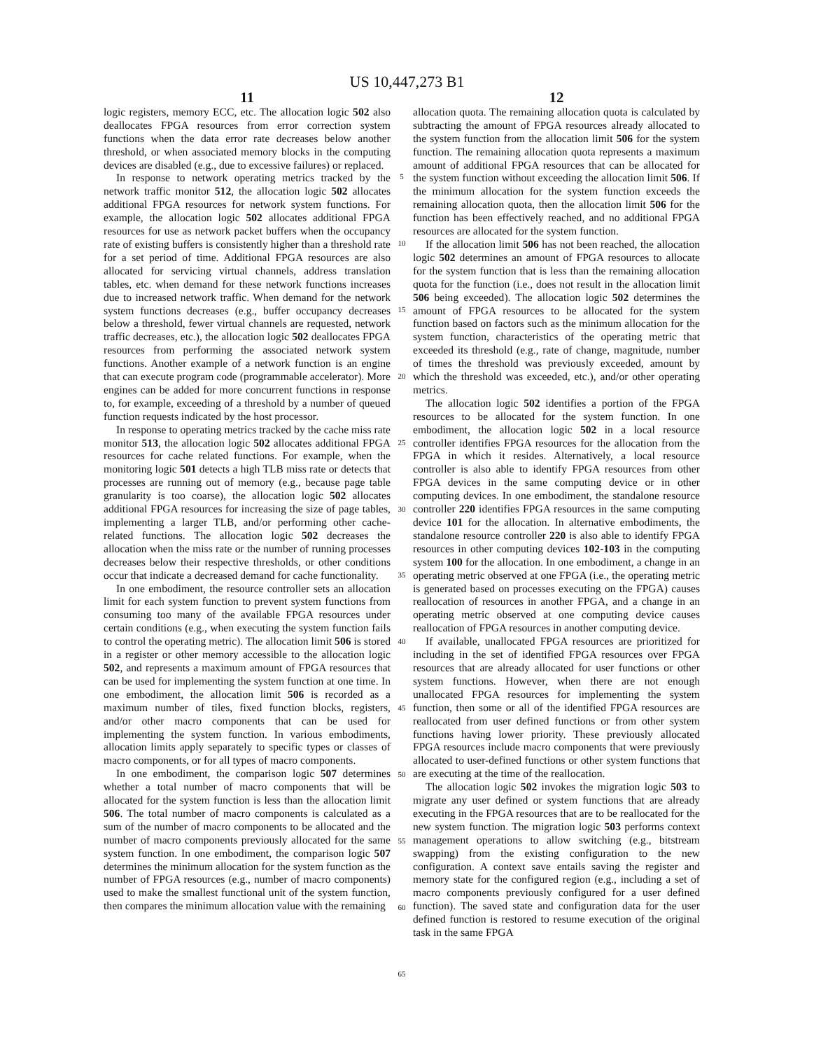US 10,447,273 B1
11
logic registers, memory ECC, etc. The allocation logic 502 also deallocates FPGA resources from error correction system functions when the data error rate decreases below another threshold, or when associated memory blocks in the computing devices are disabled (e.g., due to excessive failures) or replaced.
In response to network operating metrics tracked by the network traffic monitor 512, the allocation logic 502 allocates additional FPGA resources for network system functions. For example, the allocation logic 502 allocates additional FPGA resources for use as network packet buffers when the occupancy rate of existing buffers is consistently higher than a threshold rate for a set period of time. Additional FPGA resources are also allocated for servicing virtual channels, address translation tables, etc. when demand for these network functions increases due to increased network traffic. When demand for the network system functions decreases (e.g., buffer occupancy decreases below a threshold, fewer virtual channels are requested, network traffic decreases, etc.), the allocation logic 502 deallocates FPGA resources from performing the associated network system functions. Another example of a network function is an engine that can execute program code (programmable accelerator). More engines can be added for more concurrent functions in response to, for example, exceeding of a threshold by a number of queued function requests indicated by the host processor.
In response to operating metrics tracked by the cache miss rate monitor 513, the allocation logic 502 allocates additional FPGA resources for cache related functions. For example, when the monitoring logic 501 detects a high TLB miss rate or detects that processes are running out of memory (e.g., because page table granularity is too coarse), the allocation logic 502 allocates additional FPGA resources for increasing the size of page tables, implementing a larger TLB, and/or performing other cache-related functions. The allocation logic 502 decreases the allocation when the miss rate or the number of running processes decreases below their respective thresholds, or other conditions occur that indicate a decreased demand for cache functionality.
In one embodiment, the resource controller sets an allocation limit for each system function to prevent system functions from consuming too many of the available FPGA resources under certain conditions (e.g., when executing the system function fails to control the operating metric). The allocation limit 506 is stored in a register or other memory accessible to the allocation logic 502, and represents a maximum amount of FPGA resources that can be used for implementing the system function at one time. In one embodiment, the allocation limit 506 is recorded as a maximum number of tiles, fixed function blocks, registers, and/or other macro components that can be used for implementing the system function. In various embodiments, allocation limits apply separately to specific types or classes of macro components, or for all types of macro components.
In one embodiment, the comparison logic 507 determines whether a total number of macro components that will be allocated for the system function is less than the allocation limit 506. The total number of macro components is calculated as a sum of the number of macro components to be allocated and the number of macro components previously allocated for the same system function. In one embodiment, the comparison logic 507 determines the minimum allocation for the system function as the number of FPGA resources (e.g., number of macro components) used to make the smallest functional unit of the system function, then compares the minimum allocation value with the remaining
5
10
15
20
25
30
35
40
45
50
55
60
65
12
allocation quota. The remaining allocation quota is calculated by subtracting the amount of FPGA resources already allocated to the system function from the allocation limit 506 for the system function. The remaining allocation quota represents a maximum amount of additional FPGA resources that can be allocated for the system function without exceeding the allocation limit 506. If the minimum allocation for the system function exceeds the remaining allocation quota, then the allocation limit 506 for the function has been effectively reached, and no additional FPGA resources are allocated for the system function.
If the allocation limit 506 has not been reached, the allocation logic 502 determines an amount of FPGA resources to allocate for the system function that is less than the remaining allocation quota for the function (i.e., does not result in the allocation limit 506 being exceeded). The allocation logic 502 determines the amount of FPGA resources to be allocated for the system function based on factors such as the minimum allocation for the system function, characteristics of the operating metric that exceeded its threshold (e.g., rate of change, magnitude, number of times the threshold was previously exceeded, amount by which the threshold was exceeded, etc.), and/or other operating metrics.
The allocation logic 502 identifies a portion of the FPGA resources to be allocated for the system function. In one embodiment, the allocation logic 502 in a local resource controller identifies FPGA resources for the allocation from the FPGA in which it resides. Alternatively, a local resource controller is also able to identify FPGA resources from other FPGA devices in the same computing device or in other computing devices. In one embodiment, the standalone resource controller 220 identifies FPGA resources in the same computing device 101 for the allocation. In alternative embodiments, the standalone resource controller 220 is also able to identify FPGA resources in other computing devices 102-103 in the computing system 100 for the allocation. In one embodiment, a change in an operating metric observed at one FPGA (i.e., the operating metric is generated based on processes executing on the FPGA) causes reallocation of resources in another FPGA, and a change in an operating metric observed at one computing device causes reallocation of FPGA resources in another computing device.
If available, unallocated FPGA resources are prioritized for including in the set of identified FPGA resources over FPGA resources that are already allocated for user functions or other system functions. However, when there are not enough unallocated FPGA resources for implementing the system function, then some or all of the identified FPGA resources are reallocated from user defined functions or from other system functions having lower priority. These previously allocated FPGA resources include macro components that were previously allocated to user-defined functions or other system functions that are executing at the time of the reallocation.
The allocation logic 502 invokes the migration logic 503 to migrate any user defined or system functions that are already executing in the FPGA resources that are to be reallocated for the new system function. The migration logic 503 performs context management operations to allow switching (e.g., bitstream swapping) from the existing configuration to the new configuration. A context save entails saving the register and memory state for the configured region (e.g., including a set of macro components previously configured for a user defined function). The saved state and configuration data for the user defined function is restored to resume execution of the original task in the same FPGA